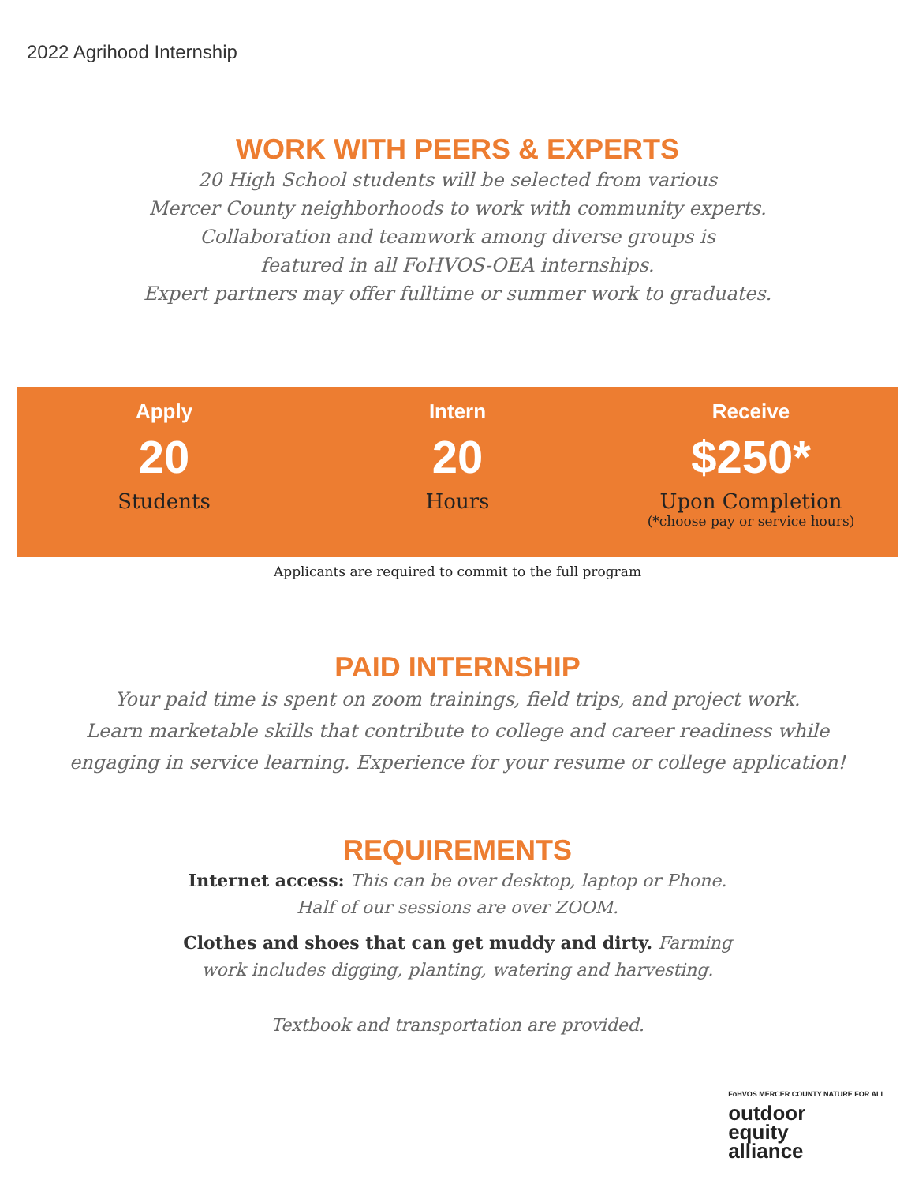2022 Agrihood Internship
WORK WITH PEERS & EXPERTS
20 High School students will be selected from various
Mercer County neighborhoods to work with community experts.
Collaboration and teamwork among diverse groups is
featured in all FoHVOS-OEA internships.
Expert partners may offer fulltime or summer work to graduates.
Apply
20
Students
Intern
20
Hours
Receive
$250*
Upon Completion
(*choose pay or service hours)
Applicants are required to commit to the full program
PAID INTERNSHIP
Your paid time is spent on zoom trainings, field trips, and project work.
Learn marketable skills that contribute to college and career readiness while
engaging in service learning. Experience for your resume or college application!
REQUIREMENTS
Internet access: This can be over desktop, laptop or Phone.
Half of our sessions are over ZOOM.
Clothes and shoes that can get muddy and dirty. Farming
work includes digging, planting, watering and harvesting.
Textbook and transportation are provided.
FoHVOS MERCER COUNTY NATURE FOR ALL
outdoor
equity
alliance